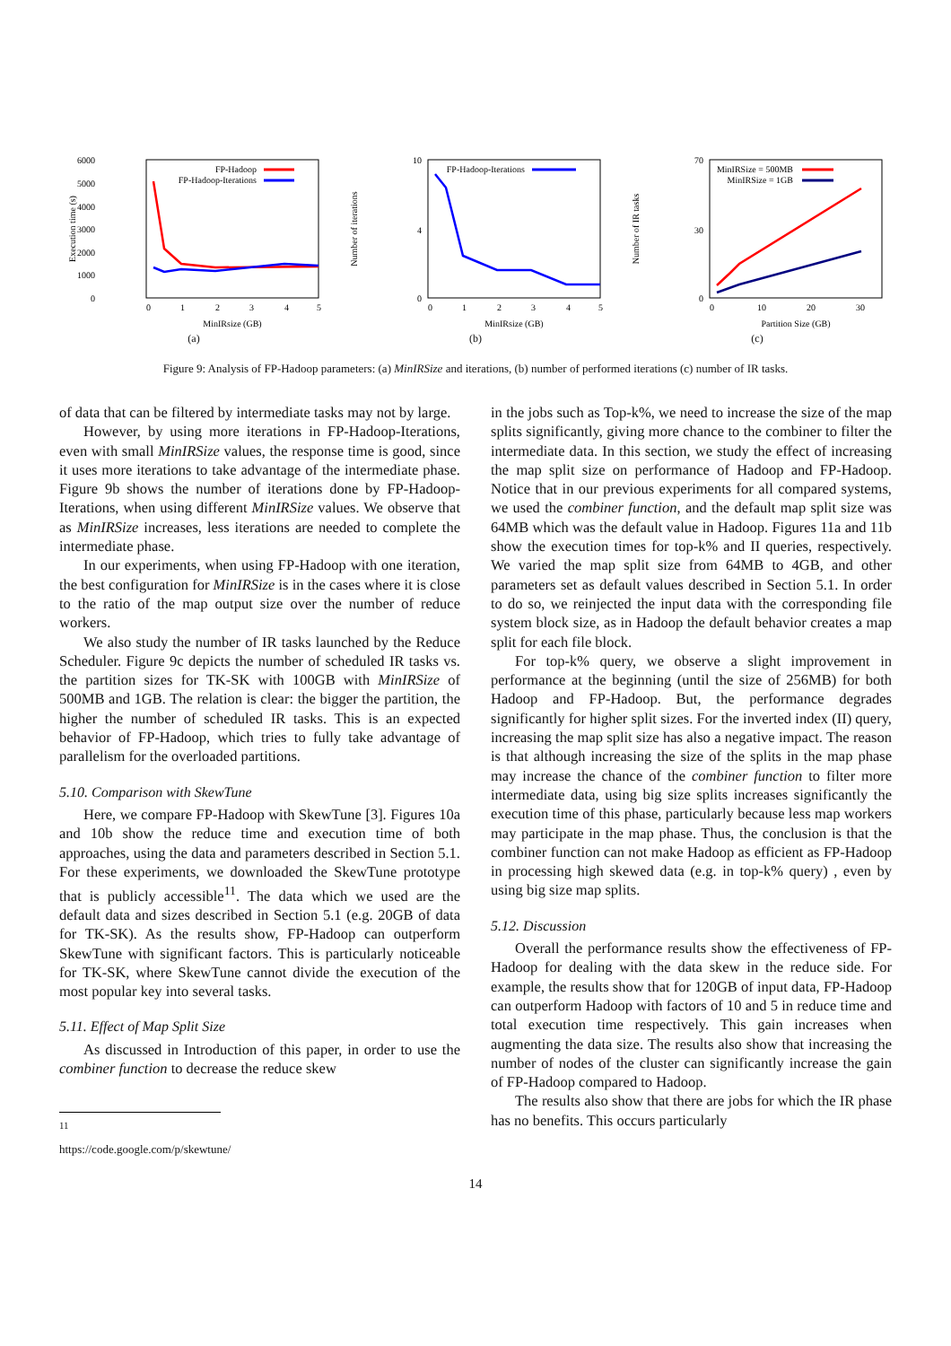6000
5000
4000
3000
2000
1000
0
FP-Hadoop
FP-Hadoop-Iterations
0
1
2
3
4
5
MinIRsize (GB)
Execution time (s)
(a)
10
4
0
FP-Hadoop-Iterations
0
1
2
3
4
5
MinIRsize (GB)
Number of iterations
(b)
70
30
0
MinIRSize = 500MB
MinIRSize = 1GB
0
10
20
30
Partition Size (GB)
Number of IR tasks
(c)
Figure 9: Analysis of FP-Hadoop parameters: (a) MinIRSize and iterations, (b) number of performed iterations (c) number of IR tasks.
of data that can be filtered by intermediate tasks may not by large.
However, by using more iterations in FP-Hadoop-Iterations, even with small MinIRSize values, the response time is good, since it uses more iterations to take advantage of the intermediate phase. Figure 9b shows the number of iterations done by FP-Hadoop-Iterations, when using different MinIRSize values. We observe that as MinIRSize increases, less iterations are needed to complete the intermediate phase.
In our experiments, when using FP-Hadoop with one iteration, the best configuration for MinIRSize is in the cases where it is close to the ratio of the map output size over the number of reduce workers.
We also study the number of IR tasks launched by the Reduce Scheduler. Figure 9c depicts the number of scheduled IR tasks vs. the partition sizes for TK-SK with 100GB with MinIRSize of 500MB and 1GB. The relation is clear: the bigger the partition, the higher the number of scheduled IR tasks. This is an expected behavior of FP-Hadoop, which tries to fully take advantage of parallelism for the overloaded partitions.
5.10. Comparison with SkewTune
Here, we compare FP-Hadoop with SkewTune [3]. Figures 10a and 10b show the reduce time and execution time of both approaches, using the data and parameters described in Section 5.1. For these experiments, we downloaded the SkewTune prototype that is publicly accessible<sup>11</sup>. The data which we used are the default data and sizes described in Section 5.1 (e.g. 20GB of data for TK-SK). As the results show, FP-Hadoop can outperform SkewTune with significant factors. This is particularly noticeable for TK-SK, where SkewTune cannot divide the execution of the most popular key into several tasks.
5.11. Effect of Map Split Size
As discussed in Introduction of this paper, in order to use the combiner function to decrease the reduce skew
<sup>11</sup> https://code.google.com/p/skewtune/
in the jobs such as Top-k%, we need to increase the size of the map splits significantly, giving more chance to the combiner to filter the intermediate data. In this section, we study the effect of increasing the map split size on performance of Hadoop and FP-Hadoop. Notice that in our previous experiments for all compared systems, we used the combiner function, and the default map split size was 64MB which was the default value in Hadoop. Figures 11a and 11b show the execution times for top-k% and II queries, respectively. We varied the map split size from 64MB to 4GB, and other parameters set as default values described in Section 5.1. In order to do so, we reinjected the input data with the corresponding file system block size, as in Hadoop the default behavior creates a map split for each file block.
For top-k% query, we observe a slight improvement in performance at the beginning (until the size of 256MB) for both Hadoop and FP-Hadoop. But, the performance degrades significantly for higher split sizes. For the inverted index (II) query, increasing the map split size has also a negative impact. The reason is that although increasing the size of the splits in the map phase may increase the chance of the combiner function to filter more intermediate data, using big size splits increases significantly the execution time of this phase, particularly because less map workers may participate in the map phase. Thus, the conclusion is that the combiner function can not make Hadoop as efficient as FP-Hadoop in processing high skewed data (e.g. in top-k% query) , even by using big size map splits.
5.12. Discussion
Overall the performance results show the effectiveness of FP-Hadoop for dealing with the data skew in the reduce side. For example, the results show that for 120GB of input data, FP-Hadoop can outperform Hadoop with factors of 10 and 5 in reduce time and total execution time respectively. This gain increases when augmenting the data size. The results also show that increasing the number of nodes of the cluster can significantly increase the gain of FP-Hadoop compared to Hadoop.
The results also show that there are jobs for which the IR phase has no benefits. This occurs particularly
14